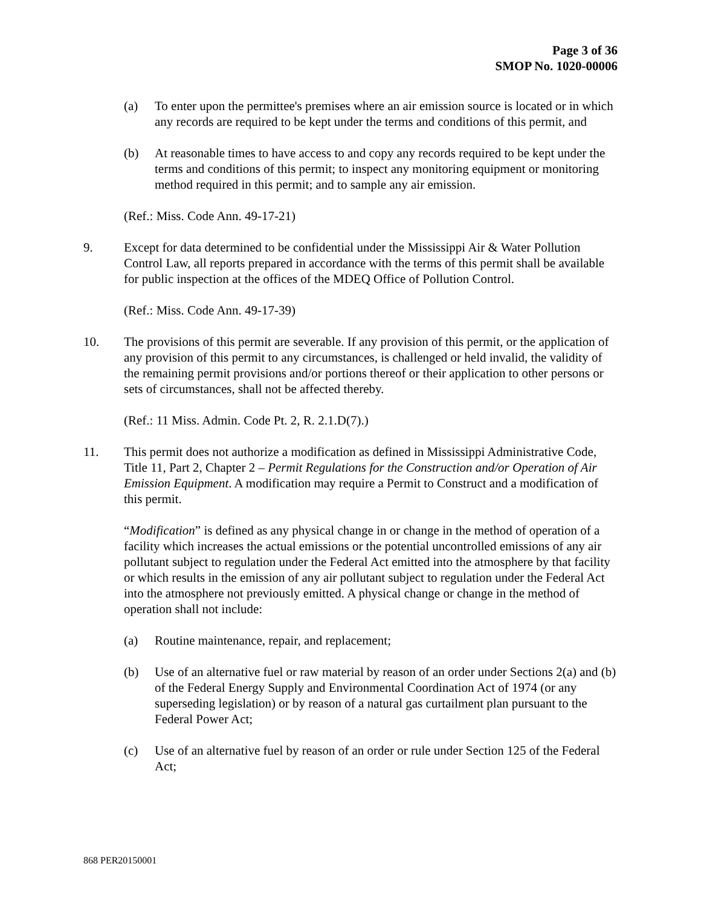Page 3 of 36
SMOP No. 1020-00006
(a) To enter upon the permittee's premises where an air emission source is located or in which any records are required to be kept under the terms and conditions of this permit, and
(b) At reasonable times to have access to and copy any records required to be kept under the terms and conditions of this permit; to inspect any monitoring equipment or monitoring method required in this permit; and to sample any air emission.
(Ref.: Miss. Code Ann. 49-17-21)
9. Except for data determined to be confidential under the Mississippi Air & Water Pollution Control Law, all reports prepared in accordance with the terms of this permit shall be available for public inspection at the offices of the MDEQ Office of Pollution Control.
(Ref.: Miss. Code Ann. 49-17-39)
10. The provisions of this permit are severable. If any provision of this permit, or the application of any provision of this permit to any circumstances, is challenged or held invalid, the validity of the remaining permit provisions and/or portions thereof or their application to other persons or sets of circumstances, shall not be affected thereby.
(Ref.: 11 Miss. Admin. Code Pt. 2, R. 2.1.D(7).)
11. This permit does not authorize a modification as defined in Mississippi Administrative Code, Title 11, Part 2, Chapter 2 – Permit Regulations for the Construction and/or Operation of Air Emission Equipment. A modification may require a Permit to Construct and a modification of this permit.
“Modification” is defined as any physical change in or change in the method of operation of a facility which increases the actual emissions or the potential uncontrolled emissions of any air pollutant subject to regulation under the Federal Act emitted into the atmosphere by that facility or which results in the emission of any air pollutant subject to regulation under the Federal Act into the atmosphere not previously emitted. A physical change or change in the method of operation shall not include:
(a) Routine maintenance, repair, and replacement;
(b) Use of an alternative fuel or raw material by reason of an order under Sections 2(a) and (b) of the Federal Energy Supply and Environmental Coordination Act of 1974 (or any superseding legislation) or by reason of a natural gas curtailment plan pursuant to the Federal Power Act;
(c) Use of an alternative fuel by reason of an order or rule under Section 125 of the Federal Act;
868 PER20150001